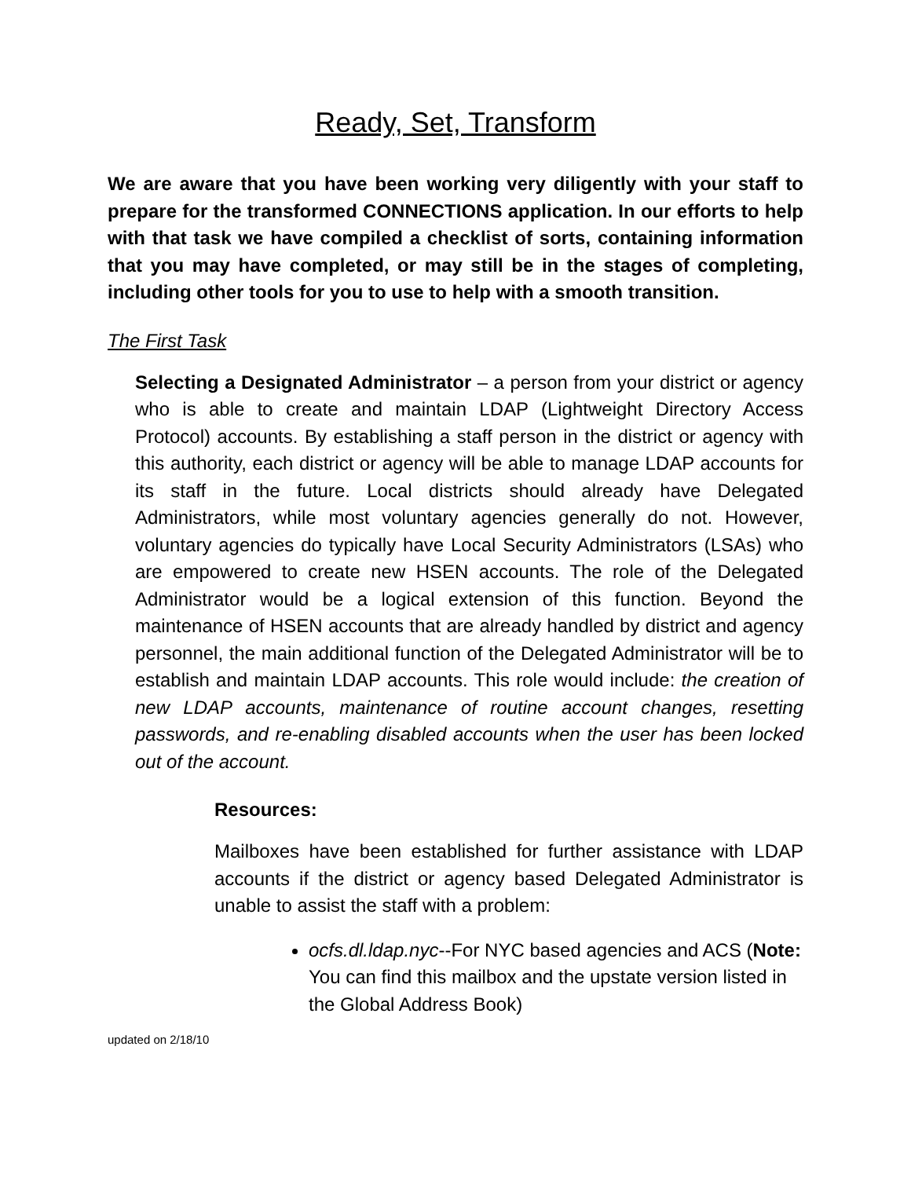Ready, Set, Transform
We are aware that you have been working very diligently with your staff to prepare for the transformed CONNECTIONS application. In our efforts to help with that task we have compiled a checklist of sorts, containing information that you may have completed, or may still be in the stages of completing, including other tools for you to use to help with a smooth transition.
The First Task
Selecting a Designated Administrator – a person from your district or agency who is able to create and maintain LDAP (Lightweight Directory Access Protocol) accounts. By establishing a staff person in the district or agency with this authority, each district or agency will be able to manage LDAP accounts for its staff in the future. Local districts should already have Delegated Administrators, while most voluntary agencies generally do not. However, voluntary agencies do typically have Local Security Administrators (LSAs) who are empowered to create new HSEN accounts. The role of the Delegated Administrator would be a logical extension of this function. Beyond the maintenance of HSEN accounts that are already handled by district and agency personnel, the main additional function of the Delegated Administrator will be to establish and maintain LDAP accounts. This role would include: the creation of new LDAP accounts, maintenance of routine account changes, resetting passwords, and re-enabling disabled accounts when the user has been locked out of the account.
Resources:
Mailboxes have been established for further assistance with LDAP accounts if the district or agency based Delegated Administrator is unable to assist the staff with a problem:
ocfs.dl.ldap.nyc--For NYC based agencies and ACS (Note: You can find this mailbox and the upstate version listed in the Global Address Book)
updated on 2/18/10